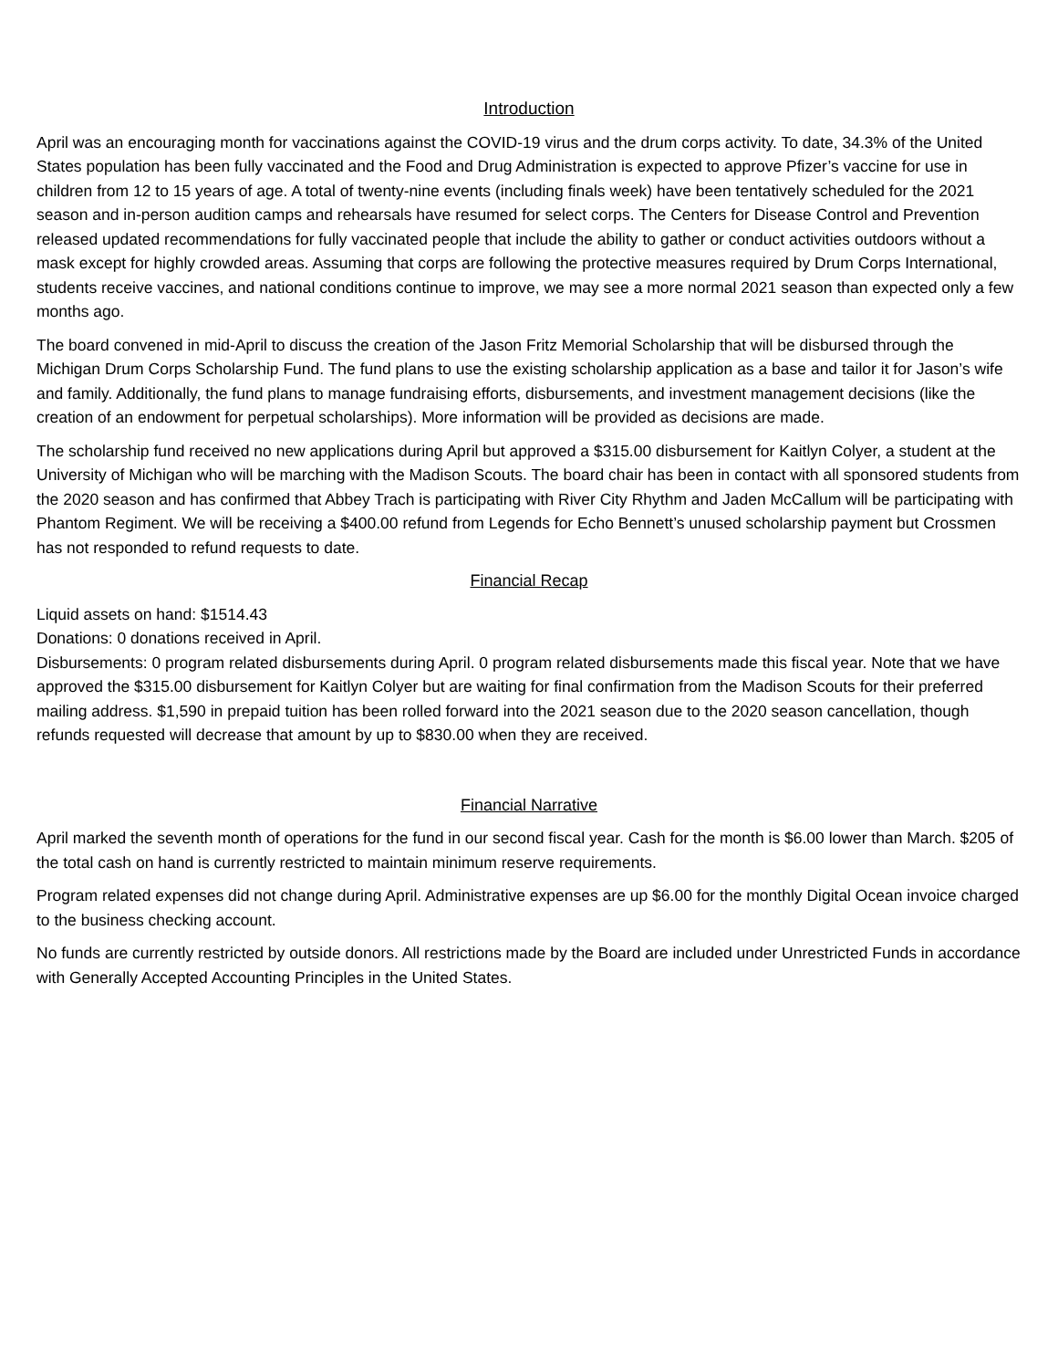Introduction
April was an encouraging month for vaccinations against the COVID-19 virus and the drum corps activity. To date, 34.3% of the United States population has been fully vaccinated and the Food and Drug Administration is expected to approve Pfizer’s vaccine for use in children from 12 to 15 years of age. A total of twenty-nine events (including finals week) have been tentatively scheduled for the 2021 season and in-person audition camps and rehearsals have resumed for select corps. The Centers for Disease Control and Prevention released updated recommendations for fully vaccinated people that include the ability to gather or conduct activities outdoors without a mask except for highly crowded areas. Assuming that corps are following the protective measures required by Drum Corps International, students receive vaccines, and national conditions continue to improve, we may see a more normal 2021 season than expected only a few months ago.
The board convened in mid-April to discuss the creation of the Jason Fritz Memorial Scholarship that will be disbursed through the Michigan Drum Corps Scholarship Fund. The fund plans to use the existing scholarship application as a base and tailor it for Jason’s wife and family. Additionally, the fund plans to manage fundraising efforts, disbursements, and investment management decisions (like the creation of an endowment for perpetual scholarships). More information will be provided as decisions are made.
The scholarship fund received no new applications during April but approved a $315.00 disbursement for Kaitlyn Colyer, a student at the University of Michigan who will be marching with the Madison Scouts. The board chair has been in contact with all sponsored students from the 2020 season and has confirmed that Abbey Trach is participating with River City Rhythm and Jaden McCallum will be participating with Phantom Regiment. We will be receiving a $400.00 refund from Legends for Echo Bennett’s unused scholarship payment but Crossmen has not responded to refund requests to date.
Financial Recap
Liquid assets on hand: $1514.43
Donations: 0 donations received in April.
Disbursements: 0 program related disbursements during April. 0 program related disbursements made this fiscal year. Note that we have approved the $315.00 disbursement for Kaitlyn Colyer but are waiting for final confirmation from the Madison Scouts for their preferred mailing address. $1,590 in prepaid tuition has been rolled forward into the 2021 season due to the 2020 season cancellation, though refunds requested will decrease that amount by up to $830.00 when they are received.
Financial Narrative
April marked the seventh month of operations for the fund in our second fiscal year. Cash for the month is $6.00 lower than March. $205 of the total cash on hand is currently restricted to maintain minimum reserve requirements.
Program related expenses did not change during April. Administrative expenses are up $6.00 for the monthly Digital Ocean invoice charged to the business checking account.
No funds are currently restricted by outside donors. All restrictions made by the Board are included under Unrestricted Funds in accordance with Generally Accepted Accounting Principles in the United States.